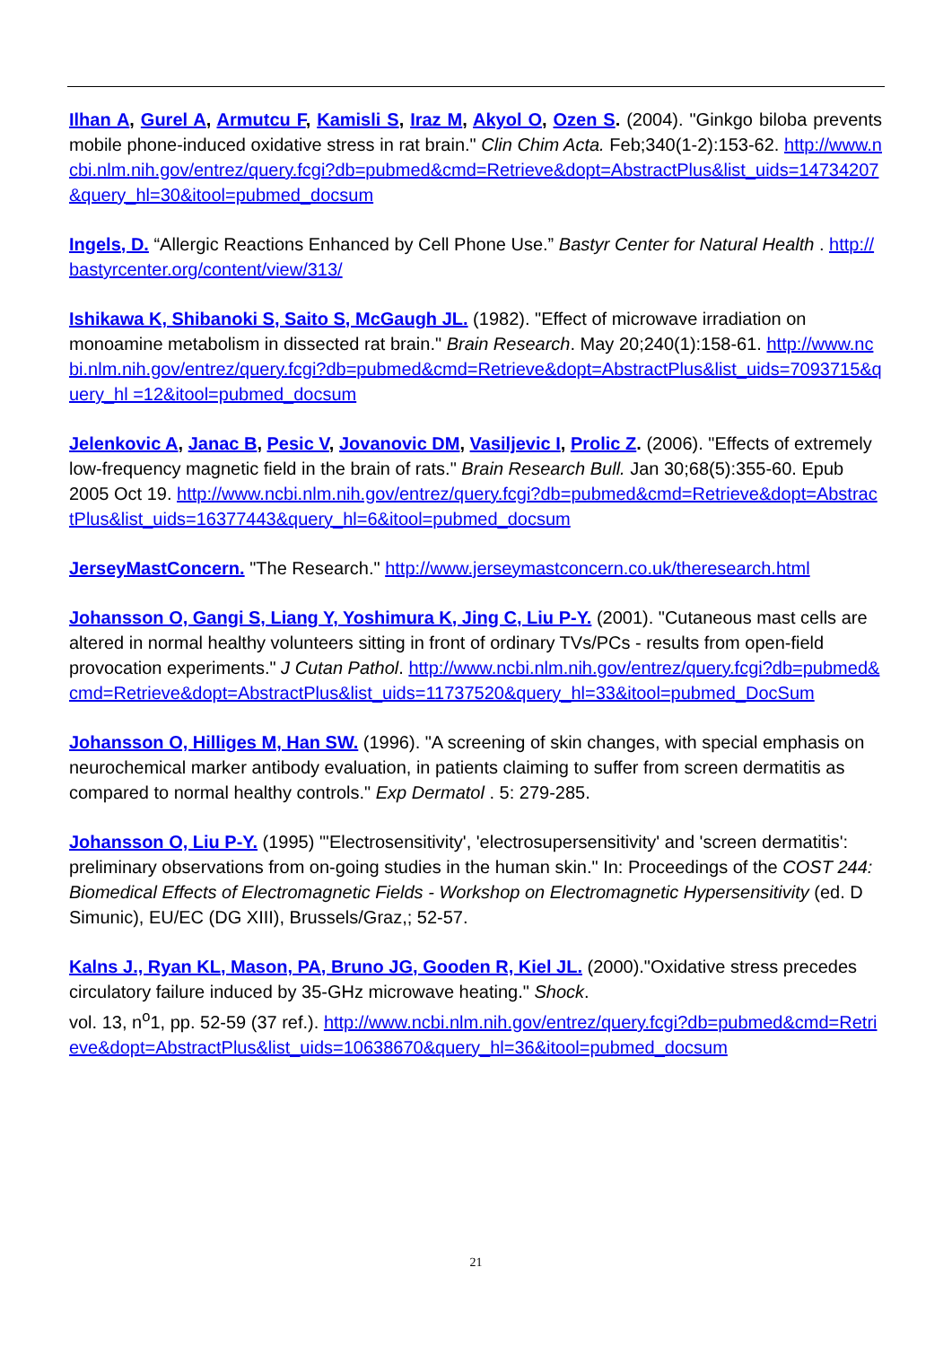Ilhan A, Gurel A, Armutcu F, Kamisli S, Iraz M, Akyol O, Ozen S. (2004). "Ginkgo biloba prevents mobile phone-induced oxidative stress in rat brain." Clin Chim Acta. Feb;340(1-2):153-62. http://www.ncbi.nlm.nih.gov/entrez/query.fcgi?db=pubmed&cmd=Retrieve&dopt=AbstractPlus&list_uids=14734207&query_hl=30&itool=pubmed_docsum
Ingels, D. “Allergic Reactions Enhanced by Cell Phone Use.” Bastyr Center for Natural Health . http://bastyrcenter.org/content/view/313/
Ishikawa K, Shibanoki S, Saito S, McGaugh JL. (1982). "Effect of microwave irradiation on monoamine metabolism in dissected rat brain." Brain Research. May 20;240(1):158-61. http://www.ncbi.nlm.nih.gov/entrez/query.fcgi?db=pubmed&cmd=Retrieve&dopt=AbstractPlus&list_uids=7093715&query_hl =12&itool=pubmed_docsum
Jelenkovic A, Janac B, Pesic V, Jovanovic DM, Vasiljevic I, Prolic Z. (2006). "Effects of extremely low-frequency magnetic field in the brain of rats." Brain Research Bull. Jan 30;68(5):355-60. Epub 2005 Oct 19. http://www.ncbi.nlm.nih.gov/entrez/query.fcgi?db=pubmed&cmd=Retrieve&dopt=AbstractPlus&list_uids=16377443&query_hl=6&itool=pubmed_docsum
JerseyMastConcern. "The Research." http://www.jerseymastconcern.co.uk/theresearch.html
Johansson O, Gangi S, Liang Y, Yoshimura K, Jing C, Liu P-Y. (2001). "Cutaneous mast cells are altered in normal healthy volunteers sitting in front of ordinary TVs/PCs - results from open-field provocation experiments." J Cutan Pathol. http://www.ncbi.nlm.nih.gov/entrez/query.fcgi?db=pubmed&cmd=Retrieve&dopt=AbstractPlus&list_uids=11737520&query_hl=33&itool=pubmed_DocSum
Johansson O, Hilliges M, Han SW. (1996). "A screening of skin changes, with special emphasis on neurochemical marker antibody evaluation, in patients claiming to suffer from screen dermatitis as compared to normal healthy controls." Exp Dermatol . 5: 279-285.
Johansson O, Liu P-Y. (1995) "'Electrosensitivity', 'electrosupersensitivity' and 'screen dermatitis': preliminary observations from on-going studies in the human skin." In: Proceedings of the COST 244: Biomedical Effects of Electromagnetic Fields - Workshop on Electromagnetic Hypersensitivity (ed. D Simunic), EU/EC (DG XIII), Brussels/Graz,; 52-57.
Kalns J., Ryan KL, Mason, PA, Bruno JG, Gooden R, Kiel JL. (2000)."Oxidative stress precedes circulatory failure induced by 35-GHz microwave heating." Shock.
vol. 13, n<sup>o</sup>1, pp. 52-59 (37 ref.). http://www.ncbi.nlm.nih.gov/entrez/query.fcgi?db=pubmed&cmd=Retrieve&dopt=AbstractPlus&list_uids=10638670&query_hl=36&itool=pubmed_docsum
21